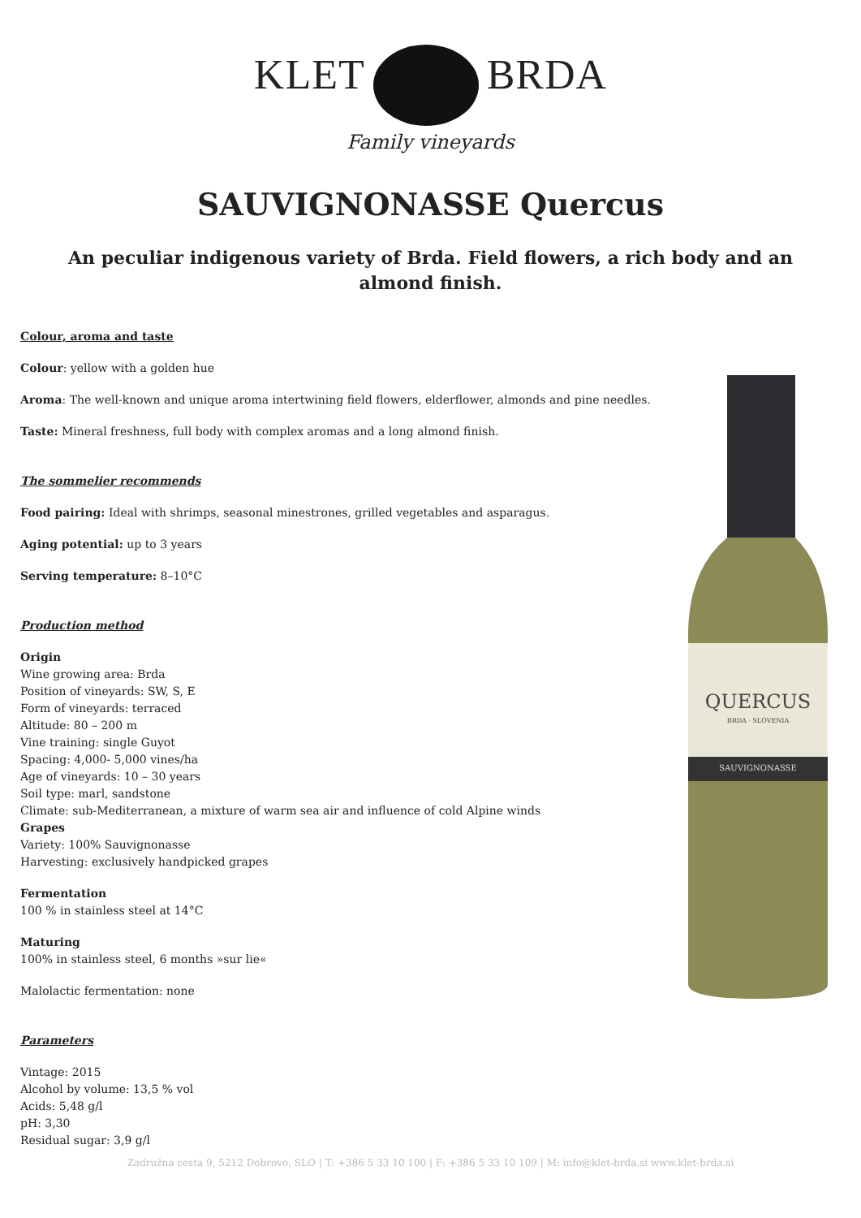KLET BRDA
Family vineyards
SAUVIGNONASSE Quercus
An peculiar indigenous variety of Brda. Field flowers, a rich body and an almond finish.
Colour, aroma and taste
Colour: yellow with a golden hue
Aroma: The well-known and unique aroma intertwining field flowers, elderflower, almonds and pine needles.
Taste: Mineral freshness, full body with complex aromas and a long almond finish.
The sommelier recommends
Food pairing: Ideal with shrimps, seasonal minestrones, grilled vegetables and asparagus.
Aging potential: up to 3 years
Serving temperature: 8–10°C
Production method
Origin
Wine growing area: Brda
Position of vineyards: SW, S, E
Form of vineyards: terraced
Altitude: 80 – 200 m
Vine training: single Guyot
Spacing: 4,000- 5,000 vines/ha
Age of vineyards: 10 – 30 years
Soil type: marl, sandstone
Climate: sub-Mediterranean, a mixture of warm sea air and influence of cold Alpine winds
Grapes
Variety: 100% Sauvignonasse
Harvesting: exclusively handpicked grapes
Fermentation
100 % in stainless steel at 14°C
Maturing
100% in stainless steel, 6 months »sur lie«
Malolactic fermentation: none
Parameters
Vintage: 2015
Alcohol by volume: 13,5 % vol
Acids: 5,48 g/l
pH: 3,30
Residual sugar: 3,9 g/l
Zadružna cesta 9, 5212 Dobrovo, SLO | T: +386 5 33 10 100 | F: +386 5 33 10 109 | M: info@klet-brda.si www.klet-brda.si
QUERCUS
BRDA · SLOVENIA
SAUVIGNONASSE